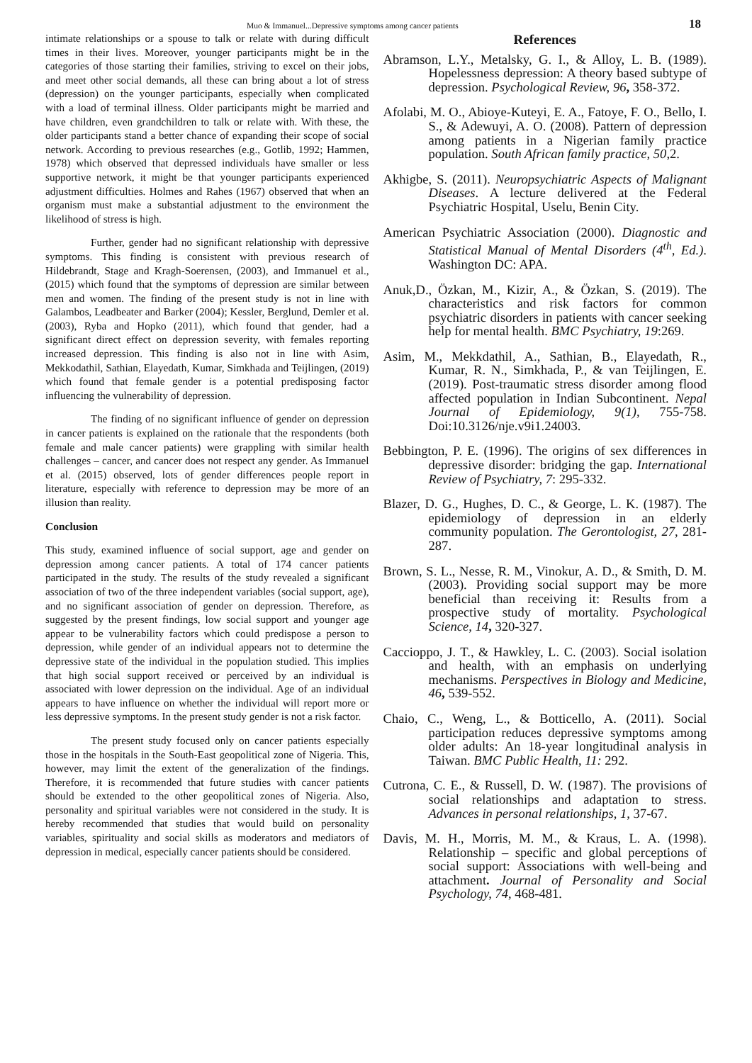Muo & Immanuel...Depressive symptoms among cancer patients 18
intimate relationships or a spouse to talk or relate with during difficult times in their lives. Moreover, younger participants might be in the categories of those starting their families, striving to excel on their jobs, and meet other social demands, all these can bring about a lot of stress (depression) on the younger participants, especially when complicated with a load of terminal illness. Older participants might be married and have children, even grandchildren to talk or relate with. With these, the older participants stand a better chance of expanding their scope of social network. According to previous researches (e.g., Gotlib, 1992; Hammen, 1978) which observed that depressed individuals have smaller or less supportive network, it might be that younger participants experienced adjustment difficulties. Holmes and Rahes (1967) observed that when an organism must make a substantial adjustment to the environment the likelihood of stress is high.
Further, gender had no significant relationship with depressive symptoms. This finding is consistent with previous research of Hildebrandt, Stage and Kragh-Soerensen, (2003), and Immanuel et al., (2015) which found that the symptoms of depression are similar between men and women. The finding of the present study is not in line with Galambos, Leadbeater and Barker (2004); Kessler, Berglund, Demler et al. (2003), Ryba and Hopko (2011), which found that gender, had a significant direct effect on depression severity, with females reporting increased depression. This finding is also not in line with Asim, Mekkodathil, Sathian, Elayedath, Kumar, Simkhada and Teijlingen, (2019) which found that female gender is a potential predisposing factor influencing the vulnerability of depression.
The finding of no significant influence of gender on depression in cancer patients is explained on the rationale that the respondents (both female and male cancer patients) were grappling with similar health challenges – cancer, and cancer does not respect any gender. As Immanuel et al. (2015) observed, lots of gender differences people report in literature, especially with reference to depression may be more of an illusion than reality.
Conclusion
This study, examined influence of social support, age and gender on depression among cancer patients. A total of 174 cancer patients participated in the study. The results of the study revealed a significant association of two of the three independent variables (social support, age), and no significant association of gender on depression. Therefore, as suggested by the present findings, low social support and younger age appear to be vulnerability factors which could predispose a person to depression, while gender of an individual appears not to determine the depressive state of the individual in the population studied. This implies that high social support received or perceived by an individual is associated with lower depression on the individual. Age of an individual appears to have influence on whether the individual will report more or less depressive symptoms. In the present study gender is not a risk factor.
The present study focused only on cancer patients especially those in the hospitals in the South-East geopolitical zone of Nigeria. This, however, may limit the extent of the generalization of the findings. Therefore, it is recommended that future studies with cancer patients should be extended to the other geopolitical zones of Nigeria. Also, personality and spiritual variables were not considered in the study. It is hereby recommended that studies that would build on personality variables, spirituality and social skills as moderators and mediators of depression in medical, especially cancer patients should be considered.
References
Abramson, L.Y., Metalsky, G. I., & Alloy, L. B. (1989). Hopelessness depression: A theory based subtype of depression. Psychological Review, 96, 358-372.
Afolabi, M. O., Abioye-Kuteyi, E. A., Fatoye, F. O., Bello, I. S., & Adewuyi, A. O. (2008). Pattern of depression among patients in a Nigerian family practice population. South African family practice, 50,2.
Akhigbe, S. (2011). Neuropsychiatric Aspects of Malignant Diseases. A lecture delivered at the Federal Psychiatric Hospital, Uselu, Benin City.
American Psychiatric Association (2000). Diagnostic and Statistical Manual of Mental Disorders (4<sup>th</sup>, Ed.). Washington DC: APA.
Anuk,D., Özkan, M., Kizir, A., & Özkan, S. (2019). The characteristics and risk factors for common psychiatric disorders in patients with cancer seeking help for mental health. BMC Psychiatry, 19:269.
Asim, M., Mekkdathil, A., Sathian, B., Elayedath, R., Kumar, R. N., Simkhada, P., & van Teijlingen, E. (2019). Post-traumatic stress disorder among flood affected population in Indian Subcontinent. Nepal Journal of Epidemiology, 9(1), 755-758. Doi:10.3126/nje.v9i1.24003.
Bebbington, P. E. (1996). The origins of sex differences in depressive disorder: bridging the gap. International Review of Psychiatry, 7: 295-332.
Blazer, D. G., Hughes, D. C., & George, L. K. (1987). The epidemiology of depression in an elderly community population. The Gerontologist, 27, 281- 287.
Brown, S. L., Nesse, R. M., Vinokur, A. D., & Smith, D. M. (2003). Providing social support may be more beneficial than receiving it: Results from a prospective study of mortality. Psychological Science, 14, 320-327.
Cacciop­po, J. T., & Hawkley, L. C. (2003). Social isolation and health, with an emphasis on underlying mechanisms. Perspectives in Biology and Medicine, 46, 539-552.
Chaio, C., Weng, L., & Botticello, A. (2011). Social participation reduces depressive symptoms among older adults: An 18-year longitudinal analysis in Taiwan. BMC Public Health, 11: 292.
Cutrona, C. E., & Russell, D. W. (1987). The provisions of social relationships and adaptation to stress. Advances in personal relationships, 1, 37-67.
Davis, M. H., Morris, M. M., & Kraus, L. A. (1998). Relationship – specific and global perceptions of social support: Associations with well-being and attachment. Journal of Personality and Social Psychology, 74, 468-481.